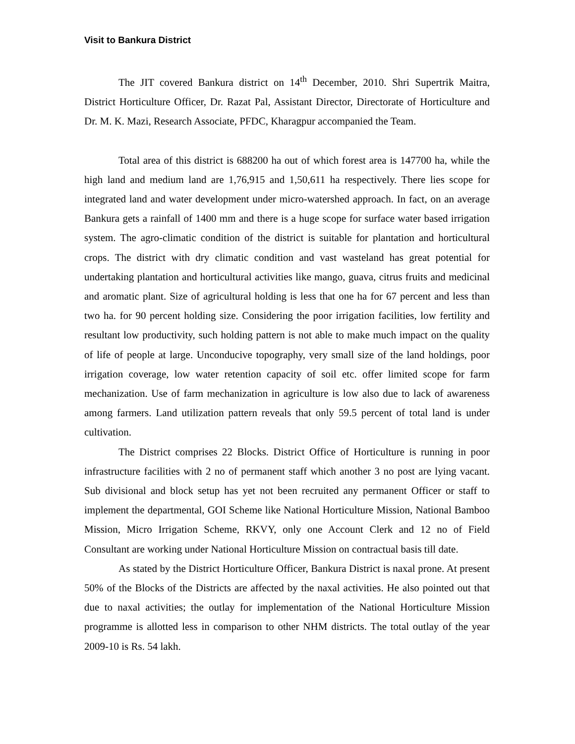Visit to Bankura District
The JIT covered Bankura district on 14<sup>th</sup> December, 2010. Shri Supertrik Maitra, District Horticulture Officer, Dr. Razat Pal, Assistant Director, Directorate of Horticulture and Dr. M. K. Mazi, Research Associate, PFDC, Kharagpur accompanied the Team.
Total area of this district is 688200 ha out of which forest area is 147700 ha, while the high land and medium land are 1,76,915 and 1,50,611 ha respectively. There lies scope for integrated land and water development under micro-watershed approach. In fact, on an average Bankura gets a rainfall of 1400 mm and there is a huge scope for surface water based irrigation system. The agro-climatic condition of the district is suitable for plantation and horticultural crops. The district with dry climatic condition and vast wasteland has great potential for undertaking plantation and horticultural activities like mango, guava, citrus fruits and medicinal and aromatic plant. Size of agricultural holding is less that one ha for 67 percent and less than two ha. for 90 percent holding size. Considering the poor irrigation facilities, low fertility and resultant low productivity, such holding pattern is not able to make much impact on the quality of life of people at large. Unconducive topography, very small size of the land holdings, poor irrigation coverage, low water retention capacity of soil etc. offer limited scope for farm mechanization. Use of farm mechanization in agriculture is low also due to lack of awareness among farmers. Land utilization pattern reveals that only 59.5 percent of total land is under cultivation.
The District comprises 22 Blocks. District Office of Horticulture is running in poor infrastructure facilities with 2 no of permanent staff which another 3 no post are lying vacant. Sub divisional and block setup has yet not been recruited any permanent Officer or staff to implement the departmental, GOI Scheme like National Horticulture Mission, National Bamboo Mission, Micro Irrigation Scheme, RKVY, only one Account Clerk and 12 no of Field Consultant are working under National Horticulture Mission on contractual basis till date.
As stated by the District Horticulture Officer, Bankura District is naxal prone. At present 50% of the Blocks of the Districts are affected by the naxal activities. He also pointed out that due to naxal activities; the outlay for implementation of the National Horticulture Mission programme is allotted less in comparison to other NHM districts. The total outlay of the year 2009-10 is Rs. 54 lakh.